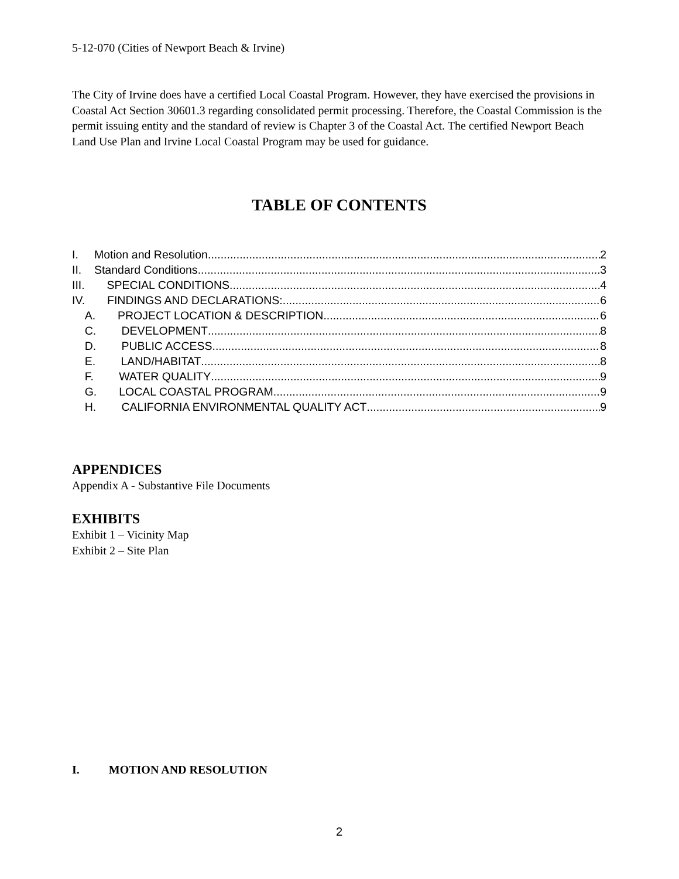5-12-070 (Cities of Newport Beach & Irvine)
The City of Irvine does have a certified Local Coastal Program. However, they have exercised the provisions in Coastal Act Section 30601.3 regarding consolidated permit processing. Therefore, the Coastal Commission is the permit issuing entity and the standard of review is Chapter 3 of the Coastal Act. The certified Newport Beach Land Use Plan and Irvine Local Coastal Program may be used for guidance.
TABLE OF CONTENTS
I. Motion and Resolution 2
II. Standard Conditions 3
III. SPECIAL CONDITIONS 4
IV. FINDINGS AND DECLARATIONS: 6
A. PROJECT LOCATION & DESCRIPTION 6
C. DEVELOPMENT 8
D. PUBLIC ACCESS 8
E. LAND/HABITAT 8
F. WATER QUALITY 9
G. LOCAL COASTAL PROGRAM 9
H. CALIFORNIA ENVIRONMENTAL QUALITY ACT 9
APPENDICES
Appendix A - Substantive File Documents
EXHIBITS
Exhibit 1 – Vicinity Map
Exhibit 2 – Site Plan
I. MOTION AND RESOLUTION
2